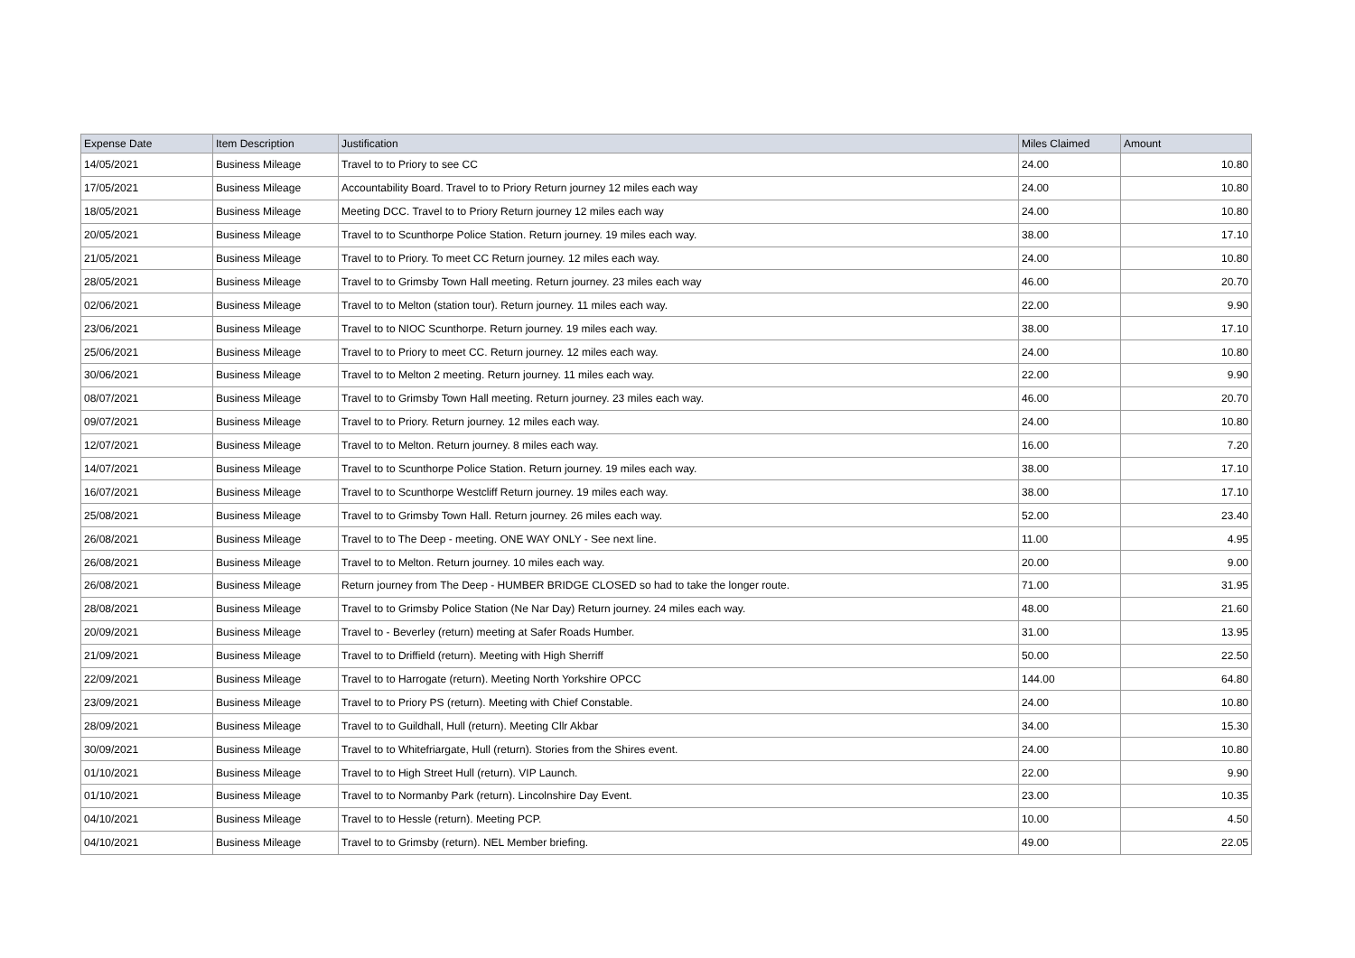| Expense Date | Item Description | Justification | Miles Claimed | Amount |
| --- | --- | --- | --- | --- |
| 14/05/2021 | Business Mileage | Travel to to Priory to see CC | 24.00 | 10.80 |
| 17/05/2021 | Business Mileage | Accountability Board. Travel to to Priory Return journey 12 miles each way | 24.00 | 10.80 |
| 18/05/2021 | Business Mileage | Meeting DCC. Travel to to Priory Return journey 12 miles each way | 24.00 | 10.80 |
| 20/05/2021 | Business Mileage | Travel to to Scunthorpe Police Station. Return journey. 19 miles each way. | 38.00 | 17.10 |
| 21/05/2021 | Business Mileage | Travel to to Priory. To meet CC Return journey. 12 miles each way. | 24.00 | 10.80 |
| 28/05/2021 | Business Mileage | Travel to to Grimsby Town Hall meeting. Return journey. 23 miles each way | 46.00 | 20.70 |
| 02/06/2021 | Business Mileage | Travel to to Melton (station tour). Return journey. 11 miles each way. | 22.00 | 9.90 |
| 23/06/2021 | Business Mileage | Travel to to NIOC Scunthorpe. Return journey. 19 miles each way. | 38.00 | 17.10 |
| 25/06/2021 | Business Mileage | Travel to to Priory to meet CC. Return journey. 12 miles each way. | 24.00 | 10.80 |
| 30/06/2021 | Business Mileage | Travel to to Melton 2 meeting. Return journey. 11 miles each way. | 22.00 | 9.90 |
| 08/07/2021 | Business Mileage | Travel to to Grimsby Town Hall meeting. Return journey. 23 miles each way. | 46.00 | 20.70 |
| 09/07/2021 | Business Mileage | Travel to to Priory. Return journey. 12 miles each way. | 24.00 | 10.80 |
| 12/07/2021 | Business Mileage | Travel to to Melton. Return journey. 8 miles each way. | 16.00 | 7.20 |
| 14/07/2021 | Business Mileage | Travel to to Scunthorpe Police Station. Return journey. 19 miles each way. | 38.00 | 17.10 |
| 16/07/2021 | Business Mileage | Travel to to Scunthorpe Westcliff Return journey. 19 miles each way. | 38.00 | 17.10 |
| 25/08/2021 | Business Mileage | Travel to to Grimsby Town Hall. Return journey. 26 miles each way. | 52.00 | 23.40 |
| 26/08/2021 | Business Mileage | Travel to to The Deep - meeting. ONE WAY ONLY - See next line. | 11.00 | 4.95 |
| 26/08/2021 | Business Mileage | Travel to to Melton. Return journey. 10 miles each way. | 20.00 | 9.00 |
| 26/08/2021 | Business Mileage | Return journey from The Deep - HUMBER BRIDGE CLOSED so had to take the longer route. | 71.00 | 31.95 |
| 28/08/2021 | Business Mileage | Travel to to Grimsby Police Station (Ne Nar Day) Return journey. 24 miles each way. | 48.00 | 21.60 |
| 20/09/2021 | Business Mileage | Travel to - Beverley (return) meeting at Safer Roads Humber. | 31.00 | 13.95 |
| 21/09/2021 | Business Mileage | Travel to to Driffield (return). Meeting with High Sherriff | 50.00 | 22.50 |
| 22/09/2021 | Business Mileage | Travel to to Harrogate (return). Meeting North Yorkshire OPCC | 144.00 | 64.80 |
| 23/09/2021 | Business Mileage | Travel to to Priory PS (return). Meeting with Chief Constable. | 24.00 | 10.80 |
| 28/09/2021 | Business Mileage | Travel to to Guildhall, Hull (return). Meeting Cllr Akbar | 34.00 | 15.30 |
| 30/09/2021 | Business Mileage | Travel to to Whitefriargate, Hull (return). Stories from the Shires event. | 24.00 | 10.80 |
| 01/10/2021 | Business Mileage | Travel to to High Street Hull (return). VIP Launch. | 22.00 | 9.90 |
| 01/10/2021 | Business Mileage | Travel to to Normanby Park (return). Lincolnshire Day Event. | 23.00 | 10.35 |
| 04/10/2021 | Business Mileage | Travel to to Hessle (return). Meeting PCP. | 10.00 | 4.50 |
| 04/10/2021 | Business Mileage | Travel to to Grimsby (return). NEL Member briefing. | 49.00 | 22.05 |